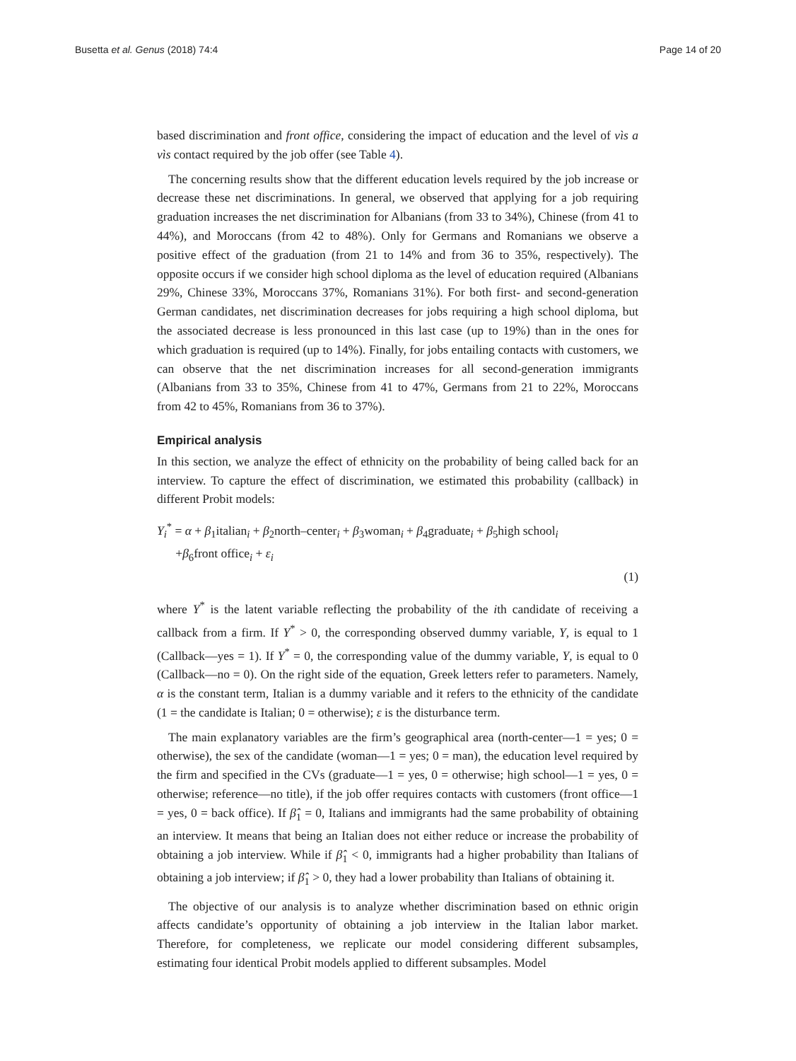Busetta et al. Genus (2018) 74:4 Page 14 of 20
based discrimination and front office, considering the impact of education and the level of vìs a vìs contact required by the job offer (see Table 4).
The concerning results show that the different education levels required by the job increase or decrease these net discriminations. In general, we observed that applying for a job requiring graduation increases the net discrimination for Albanians (from 33 to 34%), Chinese (from 41 to 44%), and Moroccans (from 42 to 48%). Only for Germans and Romanians we observe a positive effect of the graduation (from 21 to 14% and from 36 to 35%, respectively). The opposite occurs if we consider high school diploma as the level of education required (Albanians 29%, Chinese 33%, Moroccans 37%, Romanians 31%). For both first- and second-generation German candidates, net discrimination decreases for jobs requiring a high school diploma, but the associated decrease is less pronounced in this last case (up to 19%) than in the ones for which graduation is required (up to 14%). Finally, for jobs entailing contacts with customers, we can observe that the net discrimination increases for all second-generation immigrants (Albanians from 33 to 35%, Chinese from 41 to 47%, Germans from 21 to 22%, Moroccans from 42 to 45%, Romanians from 36 to 37%).
Empirical analysis
In this section, we analyze the effect of ethnicity on the probability of being called back for an interview. To capture the effect of discrimination, we estimated this probability (callback) in different Probit models:
Y<sub>i</sub><sup>*</sup> = α + β<sub>1</sub>italian<sub>i</sub> + β<sub>2</sub>north–center<sub>i</sub> + β<sub>3</sub>woman<sub>i</sub> + β<sub>4</sub>graduate<sub>i</sub> + β<sub>5</sub>high school<sub>i</sub>
+β<sub>6</sub>front office<sub>i</sub> + ε<sub>i</sub>
(1)
where Y<sup>*</sup> is the latent variable reflecting the probability of the ith candidate of receiving a callback from a firm. If Y<sup>*</sup> > 0, the corresponding observed dummy variable, Y, is equal to 1 (Callback—yes = 1). If Y<sup>*</sup> = 0, the corresponding value of the dummy variable, Y, is equal to 0 (Callback—no = 0). On the right side of the equation, Greek letters refer to parameters. Namely, α is the constant term, Italian is a dummy variable and it refers to the ethnicity of the candidate (1 = the candidate is Italian; 0 = otherwise); ε is the disturbance term.
The main explanatory variables are the firm’s geographical area (north-center—1 = yes; 0 = otherwise), the sex of the candidate (woman—1 = yes; 0 = man), the education level required by the firm and specified in the CVs (graduate—1 = yes, 0 = otherwise; high school—1 = yes, 0 = otherwise; reference—no title), if the job offer requires contacts with customers (front office—1 = yes, 0 = back office). If β̂<sub>1</sub> = 0, Italians and immigrants had the same probability of obtaining an interview. It means that being an Italian does not either reduce or increase the probability of obtaining a job interview. While if β̂<sub>1</sub> < 0, immigrants had a higher probability than Italians of obtaining a job interview; if β̂<sub>1</sub> > 0, they had a lower probability than Italians of obtaining it.
The objective of our analysis is to analyze whether discrimination based on ethnic origin affects candidate’s opportunity of obtaining a job interview in the Italian labor market. Therefore, for completeness, we replicate our model considering different subsamples, estimating four identical Probit models applied to different subsamples. Model